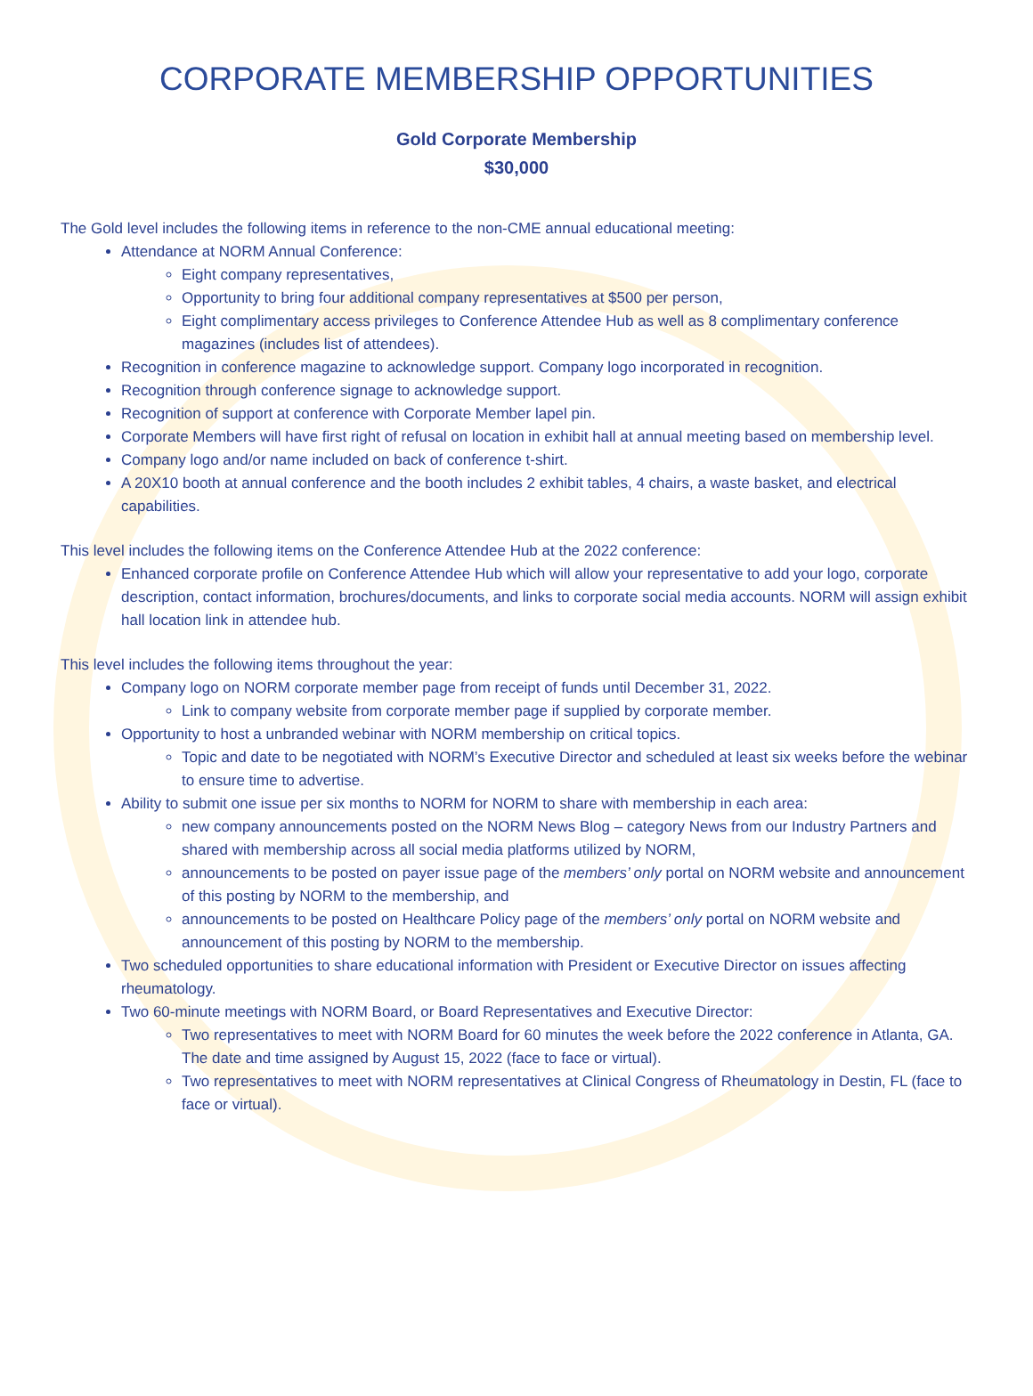CORPORATE MEMBERSHIP OPPORTUNITIES
Gold Corporate Membership
$30,000
The Gold level includes the following items in reference to the non-CME annual educational meeting:
Attendance at NORM Annual Conference:
Eight company representatives,
Opportunity to bring four additional company representatives at $500 per person,
Eight complimentary access privileges to Conference Attendee Hub as well as 8 complimentary conference magazines (includes list of attendees).
Recognition in conference magazine to acknowledge support. Company logo incorporated in recognition.
Recognition through conference signage to acknowledge support.
Recognition of support at conference with Corporate Member lapel pin.
Corporate Members will have first right of refusal on location in exhibit hall at annual meeting based on membership level.
Company logo and/or name included on back of conference t-shirt.
A 20X10 booth at annual conference and the booth includes 2 exhibit tables, 4 chairs, a waste basket, and electrical capabilities.
This level includes the following items on the Conference Attendee Hub at the 2022 conference:
Enhanced corporate profile on Conference Attendee Hub which will allow your representative to add your logo, corporate description, contact information, brochures/documents, and links to corporate social media accounts. NORM will assign exhibit hall location link in attendee hub.
This level includes the following items throughout the year:
Company logo on NORM corporate member page from receipt of funds until December 31, 2022.
Link to company website from corporate member page if supplied by corporate member.
Opportunity to host a unbranded webinar with NORM membership on critical topics.
Topic and date to be negotiated with NORM’s Executive Director and scheduled at least six weeks before the webinar to ensure time to advertise.
Ability to submit one issue per six months to NORM for NORM to share with membership in each area:
new company announcements posted on the NORM News Blog – category News from our Industry Partners and shared with membership across all social media platforms utilized by NORM,
announcements to be posted on payer issue page of the members’ only portal on NORM website and announcement of this posting by NORM to the membership, and
announcements to be posted on Healthcare Policy page of the members’ only portal on NORM website and announcement of this posting by NORM to the membership.
Two scheduled opportunities to share educational information with President or Executive Director on issues affecting rheumatology.
Two 60-minute meetings with NORM Board, or Board Representatives and Executive Director:
Two representatives to meet with NORM Board for 60 minutes the week before the 2022 conference in Atlanta, GA. The date and time assigned by August 15, 2022 (face to face or virtual).
Two representatives to meet with NORM representatives at Clinical Congress of Rheumatology in Destin, FL (face to face or virtual).